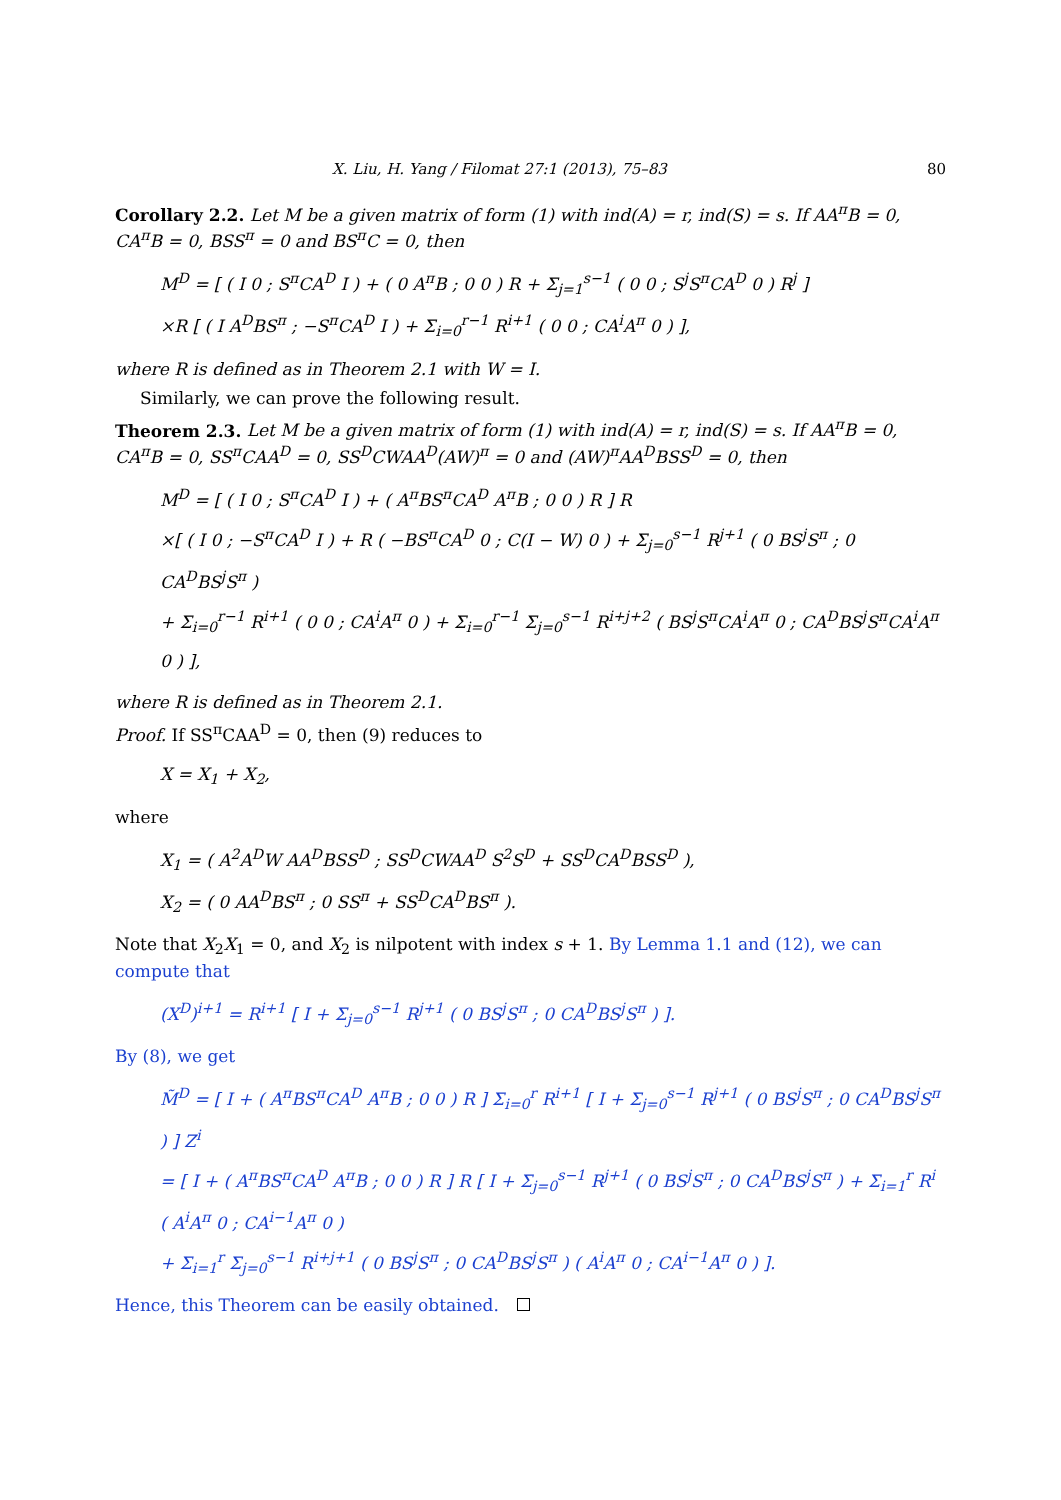X. Liu, H. Yang / Filomat 27:1 (2013), 75–83 80
Corollary 2.2. Let M be a given matrix of form (1) with ind(A) = r, ind(S) = s. If AA<sup>π</sup>B = 0, CA<sup>π</sup>B = 0, BSS<sup>π</sup> = 0 and BS<sup>π</sup>C = 0, then
M<sup>D</sup> = [ ( I 0 ; S<sup>π</sup>CA<sup>D</sup> I ) + ( 0 A<sup>π</sup>B ; 0 0 ) R + Σ<sub>j=1</sub><sup>s−1</sup> ( 0 0 ; S<sup>j</sup>S<sup>π</sup>CA<sup>D</sup> 0 ) R<sup>j</sup> ]
×R [ ( I A<sup>D</sup>BS<sup>π</sup> ; −S<sup>π</sup>CA<sup>D</sup> I ) + Σ<sub>i=0</sub><sup>r−1</sup> R<sup>i+1</sup> ( 0 0 ; CA<sup>i</sup>A<sup>π</sup> 0 ) ],
where R is defined as in Theorem 2.1 with W = I.
Similarly, we can prove the following result.
Theorem 2.3. Let M be a given matrix of form (1) with ind(A) = r, ind(S) = s. If AA<sup>π</sup>B = 0, CA<sup>π</sup>B = 0, SS<sup>π</sup>CAA<sup>D</sup> = 0, SS<sup>D</sup>CWAA<sup>D</sup>(AW)<sup>π</sup> = 0 and (AW)<sup>π</sup>AA<sup>D</sup>BSS<sup>D</sup> = 0, then
M<sup>D</sup> = [ ( I 0 ; S<sup>π</sup>CA<sup>D</sup> I ) + ( A<sup>π</sup>BS<sup>π</sup>CA<sup>D</sup> A<sup>π</sup>B ; 0 0 ) R ] R
×[ ( I 0 ; −S<sup>π</sup>CA<sup>D</sup> I ) + R ( −BS<sup>π</sup>CA<sup>D</sup> 0 ; C(I − W) 0 ) + Σ<sub>j=0</sub><sup>s−1</sup> R<sup>j+1</sup> ( 0 BS<sup>j</sup>S<sup>π</sup> ; 0 CA<sup>D</sup>BS<sup>j</sup>S<sup>π</sup> )
+ Σ<sub>i=0</sub><sup>r−1</sup> R<sup>i+1</sup> ( 0 0 ; CA<sup>i</sup>A<sup>π</sup> 0 ) + Σ<sub>i=0</sub><sup>r−1</sup> Σ<sub>j=0</sub><sup>s−1</sup> R<sup>i+j+2</sup> ( BS<sup>j</sup>S<sup>π</sup>CA<sup>i</sup>A<sup>π</sup> 0 ; CA<sup>D</sup>BS<sup>j</sup>S<sup>π</sup>CA<sup>i</sup>A<sup>π</sup> 0 ) ],
where R is defined as in Theorem 2.1.
Proof. If SS<sup>π</sup>CAA<sup>D</sup> = 0, then (9) reduces to
X = X<sub>1</sub> + X<sub>2</sub>,
where
X<sub>1</sub> = ( A<sup>2</sup>A<sup>D</sup>W AA<sup>D</sup>BSS<sup>D</sup> ; SS<sup>D</sup>CWAA<sup>D</sup> S<sup>2</sup>S<sup>D</sup> + SS<sup>D</sup>CA<sup>D</sup>BSS<sup>D</sup> ),
X<sub>2</sub> = ( 0 AA<sup>D</sup>BS<sup>π</sup> ; 0 SS<sup>π</sup> + SS<sup>D</sup>CA<sup>D</sup>BS<sup>π</sup> ).
Note that X<sub>2</sub>X<sub>1</sub> = 0, and X<sub>2</sub> is nilpotent with index s + 1. By Lemma 1.1 and (12), we can compute that
(X<sup>D</sup>)<sup>i+1</sup> = R<sup>i+1</sup> [ I + Σ<sub>j=0</sub><sup>s−1</sup> R<sup>j+1</sup> ( 0 BS<sup>j</sup>S<sup>π</sup> ; 0 CA<sup>D</sup>BS<sup>j</sup>S<sup>π</sup> ) ].
By (8), we get
M̃<sup>D</sup> = [ I + ( A<sup>π</sup>BS<sup>π</sup>CA<sup>D</sup> A<sup>π</sup>B ; 0 0 ) R ] Σ<sub>i=0</sub><sup>r</sup> R<sup>i+1</sup> [ I + Σ<sub>j=0</sub><sup>s−1</sup> R<sup>j+1</sup> ( 0 BS<sup>j</sup>S<sup>π</sup> ; 0 CA<sup>D</sup>BS<sup>j</sup>S<sup>π</sup> ) ] Z<sup>i</sup>
= [ I + ( A<sup>π</sup>BS<sup>π</sup>CA<sup>D</sup> A<sup>π</sup>B ; 0 0 ) R ] R [ I + Σ<sub>j=0</sub><sup>s−1</sup> R<sup>j+1</sup> ( 0 BS<sup>j</sup>S<sup>π</sup> ; 0 CA<sup>D</sup>BS<sup>j</sup>S<sup>π</sup> ) + Σ<sub>i=1</sub><sup>r</sup> R<sup>i</sup> ( A<sup>i</sup>A<sup>π</sup> 0 ; CA<sup>i−1</sup>A<sup>π</sup> 0 )
+ Σ<sub>i=1</sub><sup>r</sup> Σ<sub>j=0</sub><sup>s−1</sup> R<sup>i+j+1</sup> ( 0 BS<sup>j</sup>S<sup>π</sup> ; 0 CA<sup>D</sup>BS<sup>j</sup>S<sup>π</sup> ) ( A<sup>i</sup>A<sup>π</sup> 0 ; CA<sup>i−1</sup>A<sup>π</sup> 0 ) ].
Hence, this Theorem can be easily obtained.